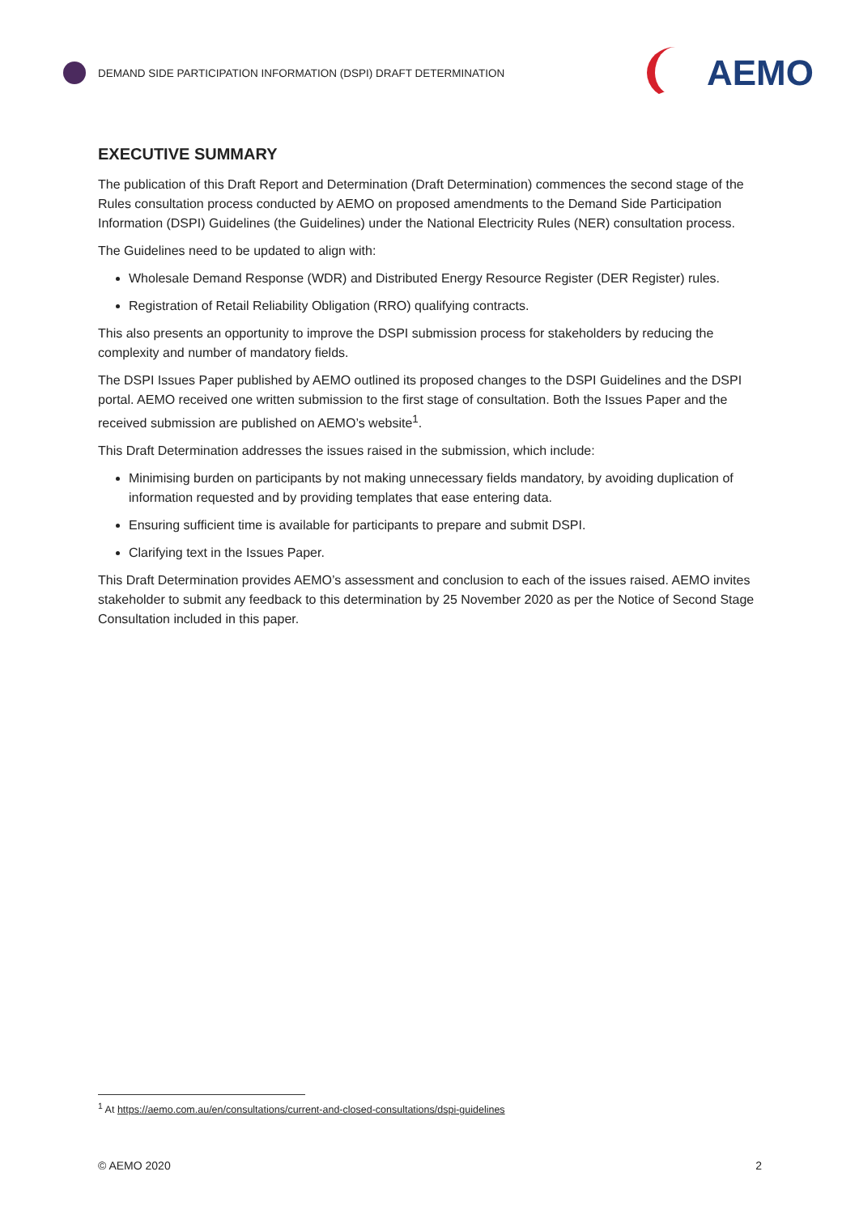DEMAND SIDE PARTICIPATION INFORMATION (DSPI) DRAFT DETERMINATION
AEMO
EXECUTIVE SUMMARY
The publication of this Draft Report and Determination (Draft Determination) commences the second stage of the Rules consultation process conducted by AEMO on proposed amendments to the Demand Side Participation Information (DSPI) Guidelines (the Guidelines) under the National Electricity Rules (NER) consultation process.
The Guidelines need to be updated to align with:
Wholesale Demand Response (WDR) and Distributed Energy Resource Register (DER Register) rules.
Registration of Retail Reliability Obligation (RRO) qualifying contracts.
This also presents an opportunity to improve the DSPI submission process for stakeholders by reducing the complexity and number of mandatory fields.
The DSPI Issues Paper published by AEMO outlined its proposed changes to the DSPI Guidelines and the DSPI portal. AEMO received one written submission to the first stage of consultation. Both the Issues Paper and the received submission are published on AEMO’s website<sup>1</sup>.
This Draft Determination addresses the issues raised in the submission, which include:
Minimising burden on participants by not making unnecessary fields mandatory, by avoiding duplication of information requested and by providing templates that ease entering data.
Ensuring sufficient time is available for participants to prepare and submit DSPI.
Clarifying text in the Issues Paper.
This Draft Determination provides AEMO’s assessment and conclusion to each of the issues raised. AEMO invites stakeholder to submit any feedback to this determination by 25 November 2020 as per the Notice of Second Stage Consultation included in this paper.
<sup>1</sup> At https://aemo.com.au/en/consultations/current-and-closed-consultations/dspi-guidelines
© AEMO 2020 2